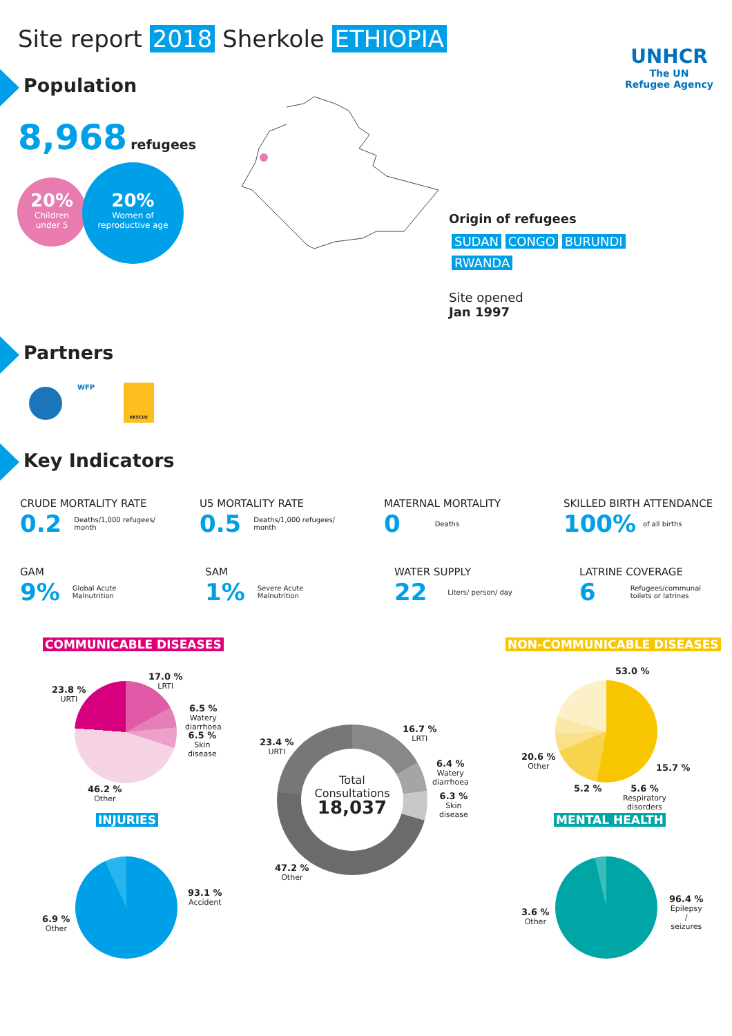Site report 2018 Sherkole ETHIOPIA
UNHCR
The UN
Refugee Agency
Population
8,968 refugees
20%
Children
under 5
20%
Women of
reproductive age
Origin of refugees
SUDAN CONGO BURUNDI
RWANDA
Site opened
Jan 1997
Partners
WFP RESCUE
Key Indicators
CRUDE MORTALITY RATE
0.2 Deaths/1,000 refugees/
month
U5 MORTALITY RATE
0.5 Deaths/1,000 refugees/
month
MATERNAL MORTALITY
0 Deaths
SKILLED BIRTH ATTENDANCE
100% of all births
GAM
9% Global Acute
Malnutrition
SAM
1% Severe Acute
Malnutrition
WATER SUPPLY
22 Liters/ person/ day
LATRINE COVERAGE
6 Refugees/communal
toilets or latrines
COMMUNICABLE DISEASES NON-COMMUNICABLE DISEASES
17.0 %
LRTI
23.8 %
URTI
6.5 %
Watery
diarrhoea
6.5 %
Skin
disease
46.2 %
Other
Total
Consultations
18,037
16.7 %
LRTI
23.4 %
URTI
6.4 %
Watery
diarrhoea
6.3 %
Skin
disease
47.2 %
Other
53.0 %
20.6 %
Other
15.7 %
5.2 %
5.6 %
Respiratory
disorders
INJURIES MENTAL HEALTH
93.1 %
Accident
6.9 %
Other
96.4 %
Epilepsy
/
seizures
3.6 %
Other